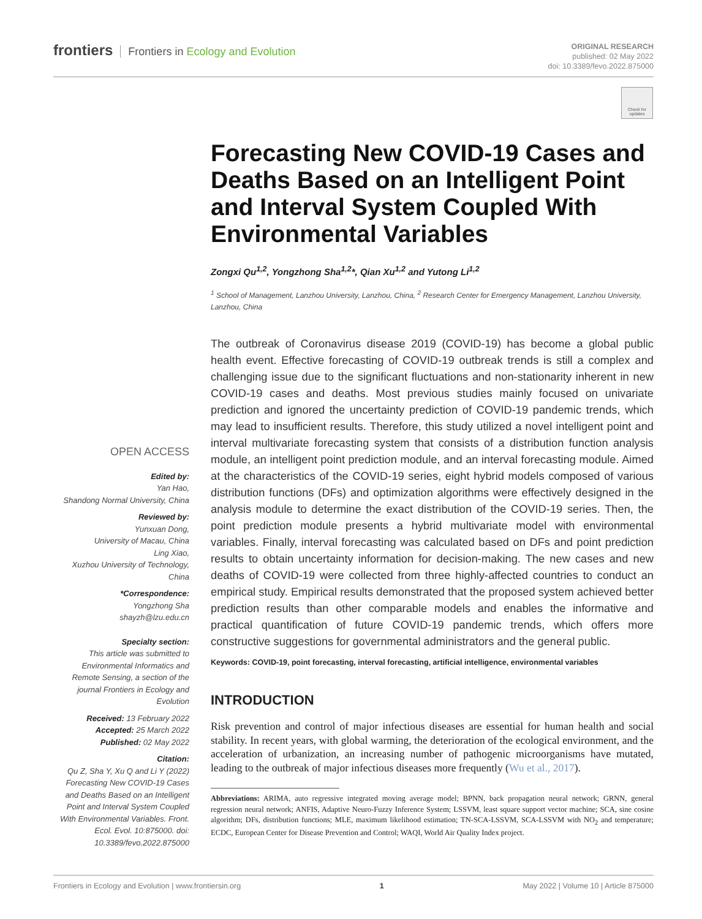frontiers Frontiers in Ecology and Evolution
ORIGINAL RESEARCH
published: 02 May 2022
doi: 10.3389/fevo.2022.875000
Check for updates
Forecasting New COVID-19 Cases and Deaths Based on an Intelligent Point and Interval System Coupled With Environmental Variables
Zongxi Qu<sup>1,2</sup>, Yongzhong Sha<sup>1,2</sup>*, Qian Xu<sup>1,2</sup> and Yutong Li<sup>1,2</sup>
<sup>1</sup> School of Management, Lanzhou University, Lanzhou, China, <sup>2</sup> Research Center for Emergency Management, Lanzhou University, Lanzhou, China
The outbreak of Coronavirus disease 2019 (COVID-19) has become a global public health event. Effective forecasting of COVID-19 outbreak trends is still a complex and challenging issue due to the significant fluctuations and non-stationarity inherent in new COVID-19 cases and deaths. Most previous studies mainly focused on univariate prediction and ignored the uncertainty prediction of COVID-19 pandemic trends, which may lead to insufficient results. Therefore, this study utilized a novel intelligent point and interval multivariate forecasting system that consists of a distribution function analysis module, an intelligent point prediction module, and an interval forecasting module. Aimed at the characteristics of the COVID-19 series, eight hybrid models composed of various distribution functions (DFs) and optimization algorithms were effectively designed in the analysis module to determine the exact distribution of the COVID-19 series. Then, the point prediction module presents a hybrid multivariate model with environmental variables. Finally, interval forecasting was calculated based on DFs and point prediction results to obtain uncertainty information for decision-making. The new cases and new deaths of COVID-19 were collected from three highly-affected countries to conduct an empirical study. Empirical results demonstrated that the proposed system achieved better prediction results than other comparable models and enables the informative and practical quantification of future COVID-19 pandemic trends, which offers more constructive suggestions for governmental administrators and the general public.
Keywords: COVID-19, point forecasting, interval forecasting, artificial intelligence, environmental variables
INTRODUCTION
Risk prevention and control of major infectious diseases are essential for human health and social stability. In recent years, with global warming, the deterioration of the ecological environment, and the acceleration of urbanization, an increasing number of pathogenic microorganisms have mutated, leading to the outbreak of major infectious diseases more frequently (Wu et al., 2017).
Abbreviations: ARIMA, auto regressive integrated moving average model; BPNN, back propagation neural network; GRNN, general regression neural network; ANFIS, Adaptive Neuro-Fuzzy Inference System; LSSVM, least square support vector machine; SCA, sine cosine algorithm; DFs, distribution functions; MLE, maximum likelihood estimation; TN-SCA-LSSVM, SCA-LSSVM with NO<sub>2</sub> and temperature; ECDC, European Center for Disease Prevention and Control; WAQI, World Air Quality Index project.
OPEN ACCESS
Edited by:
Yan Hao,
Shandong Normal University, China
Reviewed by:
Yunxuan Dong,
University of Macau, China
Ling Xiao,
Xuzhou University of Technology, China
*Correspondence:
Yongzhong Sha
shayzh@lzu.edu.cn
Specialty section:
This article was submitted to Environmental Informatics and Remote Sensing, a section of the journal Frontiers in Ecology and Evolution
Received: 13 February 2022
Accepted: 25 March 2022
Published: 02 May 2022
Citation:
Qu Z, Sha Y, Xu Q and Li Y (2022) Forecasting New COVID-19 Cases and Deaths Based on an Intelligent Point and Interval System Coupled With Environmental Variables. Front. Ecol. Evol. 10:875000. doi: 10.3389/fevo.2022.875000
Frontiers in Ecology and Evolution | www.frontiersin.org 1 May 2022 | Volume 10 | Article 875000